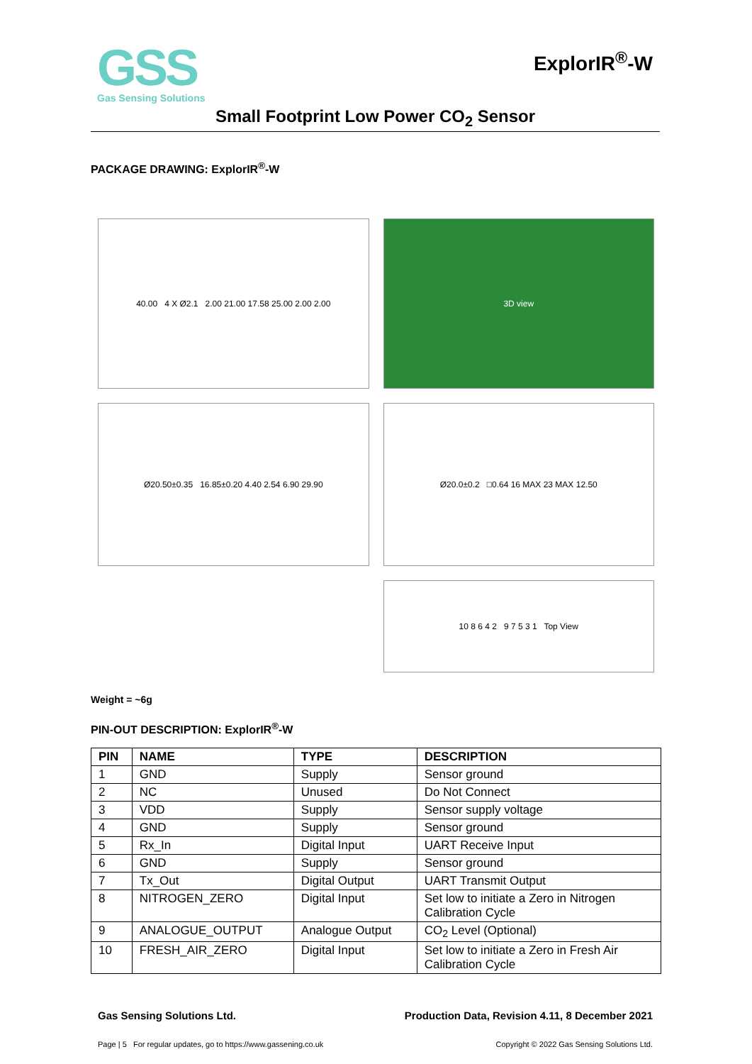GSS
Gas Sensing Solutions
ExplorIR<sup>®</sup>-W
Small Footprint Low Power CO<sub>2</sub> Sensor
PACKAGE DRAWING: ExplorIR<sup>®</sup>-W
40.00 4 X Ø2.1 2.00 21.00 17.58 25.00 2.00 2.00
3D view
Ø20.50±0.35 16.85±0.20 4.40 2.54 6.90 29.90
Ø20.0±0.2 □0.64 16 MAX 23 MAX 12.50
10 8 6 4 2 9 7 5 3 1 Top View
Weight = ~6g
PIN-OUT DESCRIPTION: ExplorIR<sup>®</sup>-W
| PIN | NAME | TYPE | DESCRIPTION |
| --- | --- | --- | --- |
| 1 | GND | Supply | Sensor ground |
| 2 | NC | Unused | Do Not Connect |
| 3 | VDD | Supply | Sensor supply voltage |
| 4 | GND | Supply | Sensor ground |
| 5 | Rx_In | Digital Input | UART Receive Input |
| 6 | GND | Supply | Sensor ground |
| 7 | Tx_Out | Digital Output | UART Transmit Output |
| 8 | NITROGEN_ZERO | Digital Input | Set low to initiate a Zero in Nitrogen Calibration Cycle |
| 9 | ANALOGUE_OUTPUT | Analogue Output | CO<sub>2</sub> Level (Optional) |
| 10 | FRESH_AIR_ZERO | Digital Input | Set low to initiate a Zero in Fresh Air Calibration Cycle |
Gas Sensing Solutions Ltd. Production Data, Revision 4.11, 8 December 2021
Page | 5 For regular updates, go to https://www.gassening.co.uk Copyright © 2022 Gas Sensing Solutions Ltd.